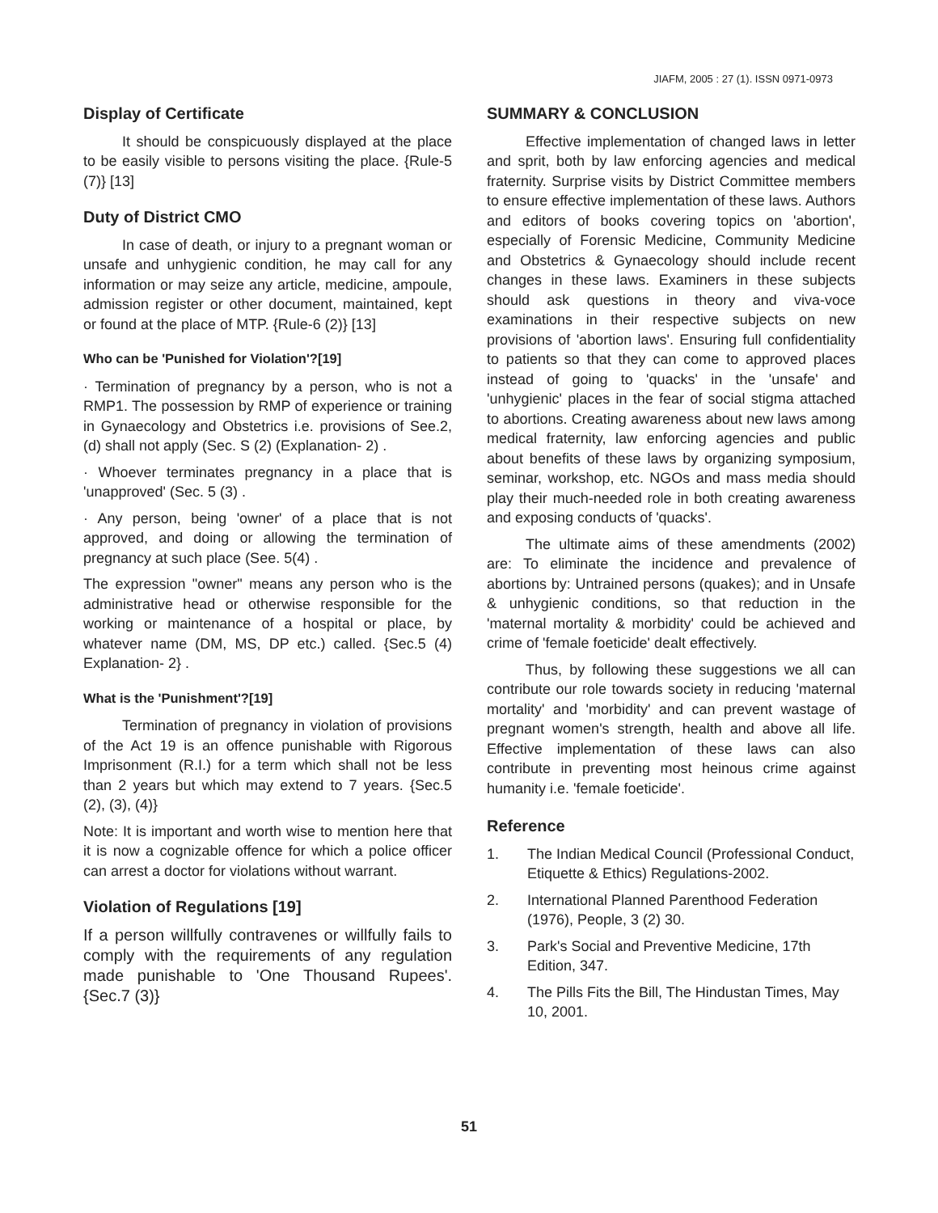JIAFM, 2005 : 27 (1). ISSN 0971-0973
Display of Certificate
It should be conspicuously displayed at the place to be easily visible to persons visiting the place. {Rule-5 (7)} [13]
Duty of District CMO
In case of death, or injury to a pregnant woman or unsafe and unhygienic condition, he may call for any information or may seize any article, medicine, ampoule, admission register or other document, maintained, kept or found at the place of MTP. {Rule-6 (2)} [13]
Who can be 'Punished for Violation'?[19]
· Termination of pregnancy by a person, who is not a RMP1. The possession by RMP of experience or training in Gynaecology and Obstetrics i.e. provisions of See.2, (d) shall not apply (Sec. S (2) (Explanation- 2) .
· Whoever terminates pregnancy in a place that is 'unapproved' (Sec. 5 (3) .
· Any person, being 'owner' of a place that is not approved, and doing or allowing the termination of pregnancy at such place (See. 5(4) .
The expression "owner" means any person who is the administrative head or otherwise responsible for the working or maintenance of a hospital or place, by whatever name (DM, MS, DP etc.) called. {Sec.5 (4) Explanation- 2} .
What is the 'Punishment'?[19]
Termination of pregnancy in violation of provisions of the Act 19 is an offence punishable with Rigorous Imprisonment (R.I.) for a term which shall not be less than 2 years but which may extend to 7 years. {Sec.5 (2), (3), (4)}
Note: It is important and worth wise to mention here that it is now a cognizable offence for which a police officer can arrest a doctor for violations without warrant.
Violation of Regulations [19]
If a person willfully contravenes or willfully fails to comply with the requirements of any regulation made punishable to 'One Thousand Rupees'. {Sec.7 (3)}
SUMMARY & CONCLUSION
Effective implementation of changed laws in letter and sprit, both by law enforcing agencies and medical fraternity. Surprise visits by District Committee members to ensure effective implementation of these laws. Authors and editors of books covering topics on 'abortion', especially of Forensic Medicine, Community Medicine and Obstetrics & Gynaecology should include recent changes in these laws. Examiners in these subjects should ask questions in theory and viva-voce examinations in their respective subjects on new provisions of 'abortion laws'. Ensuring full confidentiality to patients so that they can come to approved places instead of going to 'quacks' in the 'unsafe' and 'unhygienic' places in the fear of social stigma attached to abortions. Creating awareness about new laws among medical fraternity, law enforcing agencies and public about benefits of these laws by organizing symposium, seminar, workshop, etc. NGOs and mass media should play their much-needed role in both creating awareness and exposing conducts of 'quacks'.
The ultimate aims of these amendments (2002) are: To eliminate the incidence and prevalence of abortions by: Untrained persons (quakes); and in Unsafe & unhygienic conditions, so that reduction in the 'maternal mortality & morbidity' could be achieved and crime of 'female foeticide' dealt effectively.
Thus, by following these suggestions we all can contribute our role towards society in reducing 'maternal mortality' and 'morbidity' and can prevent wastage of pregnant women's strength, health and above all life. Effective implementation of these laws can also contribute in preventing most heinous crime against humanity i.e. 'female foeticide'.
Reference
1. The Indian Medical Council (Professional Conduct, Etiquette & Ethics) Regulations-2002.
2. International Planned Parenthood Federation (1976), People, 3 (2) 30.
3. Park's Social and Preventive Medicine, 17th Edition, 347.
4. The Pills Fits the Bill, The Hindustan Times, May 10, 2001.
51